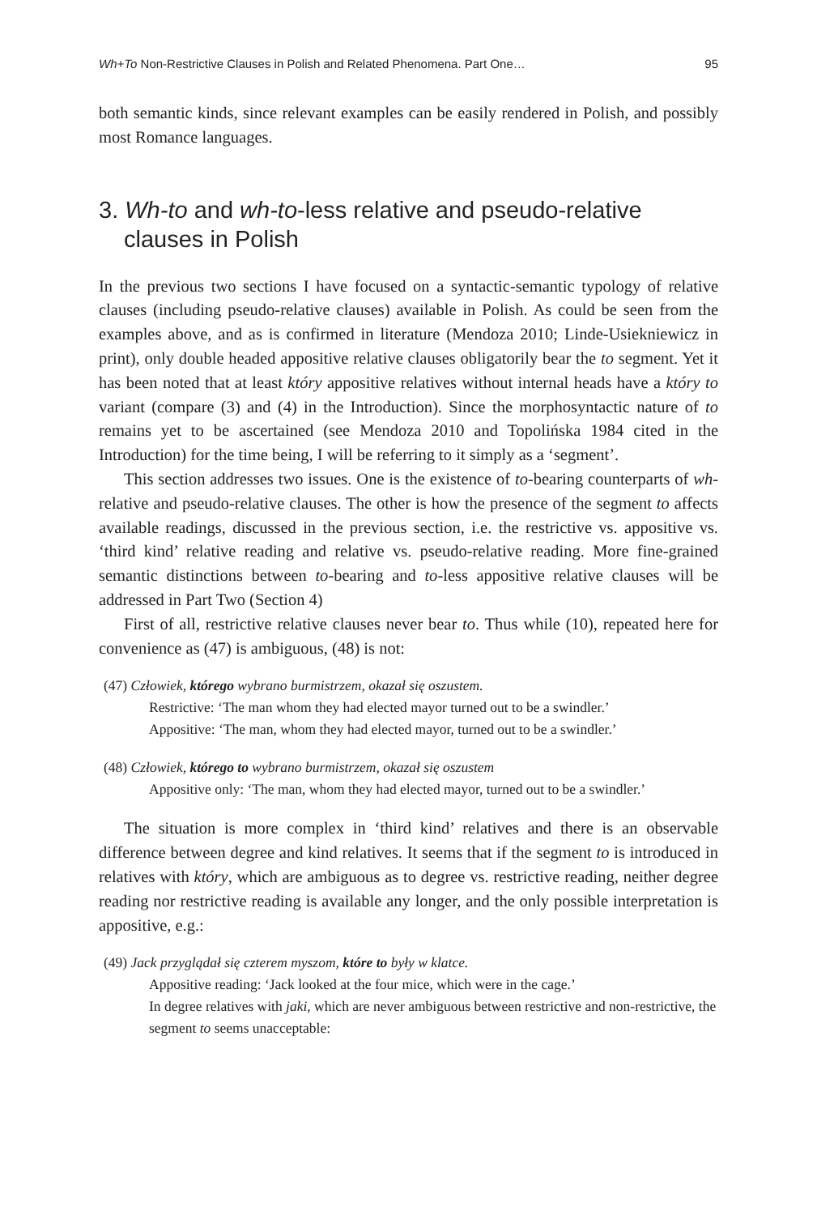Wh+To Non-Restrictive Clauses in Polish and Related Phenomena. Part One… 95
both semantic kinds, since relevant examples can be easily rendered in Polish, and possibly most Romance languages.
3. Wh-to and wh-to-less relative and pseudo-relative clauses in Polish
In the previous two sections I have focused on a syntactic-semantic typology of relative clauses (including pseudo-relative clauses) available in Polish. As could be seen from the examples above, and as is confirmed in literature (Mendoza 2010; Linde-Usiekniewicz in print), only double headed appositive relative clauses obligatorily bear the to segment. Yet it has been noted that at least który appositive relatives without internal heads have a który to variant (compare (3) and (4) in the Introduction). Since the morphosyntactic nature of to remains yet to be ascertained (see Mendoza 2010 and Topolińska 1984 cited in the Introduction) for the time being, I will be referring to it simply as a ‘segment’.
This section addresses two issues. One is the existence of to-bearing counterparts of wh-relative and pseudo-relative clauses. The other is how the presence of the segment to affects available readings, discussed in the previous section, i.e. the restrictive vs. appositive vs. ‘third kind’ relative reading and relative vs. pseudo-relative reading. More fine-grained semantic distinctions between to-bearing and to-less appositive relative clauses will be addressed in Part Two (Section 4)
First of all, restrictive relative clauses never bear to. Thus while (10), repeated here for convenience as (47) is ambiguous, (48) is not:
(47) Człowiek, którego wybrano burmistrzem, okazał się oszustem.
Restrictive: ‘The man whom they had elected mayor turned out to be a swindler.’
Appositive: ‘The man, whom they had elected mayor, turned out to be a swindler.’
(48) Człowiek, którego to wybrano burmistrzem, okazał się oszustem
Appositive only: ‘The man, whom they had elected mayor, turned out to be a swindler.’
The situation is more complex in ‘third kind’ relatives and there is an observable difference between degree and kind relatives. It seems that if the segment to is introduced in relatives with który, which are ambiguous as to degree vs. restrictive reading, neither degree reading nor restrictive reading is available any longer, and the only possible interpretation is appositive, e.g.:
(49) Jack przyglądał się czterem myszom, które to były w klatce.
Appositive reading: ‘Jack looked at the four mice, which were in the cage.’
In degree relatives with jaki, which are never ambiguous between restrictive and non-restrictive, the segment to seems unacceptable: